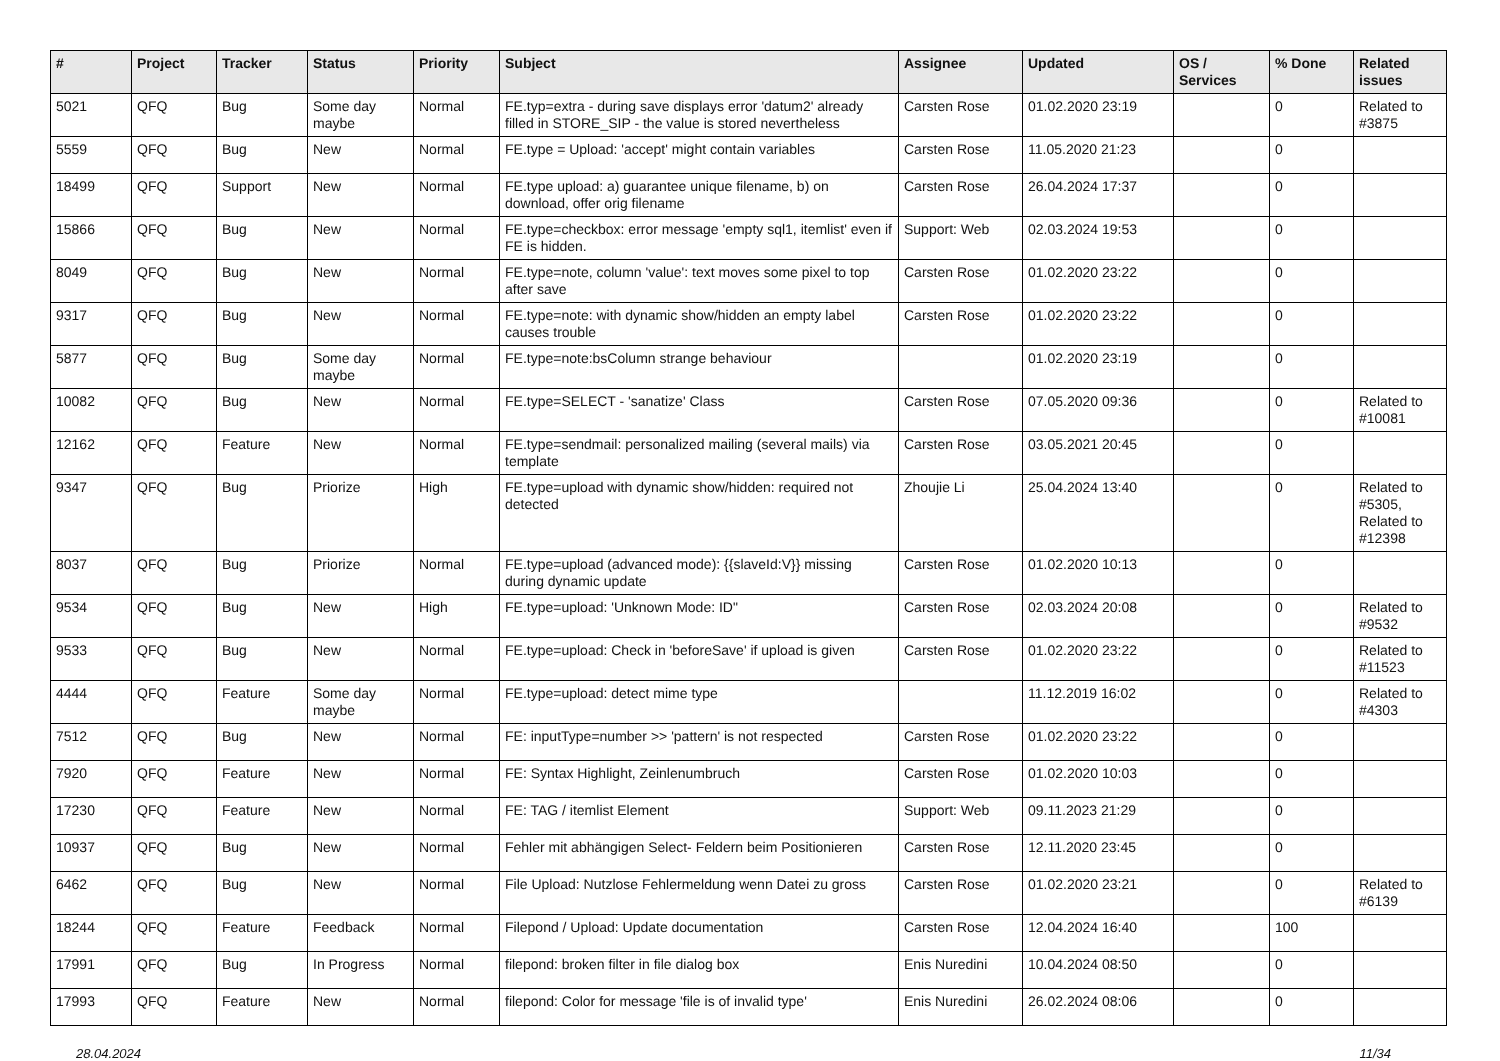| # | Project | Tracker | Status | Priority | Subject | Assignee | Updated | OS / Services | % Done | Related issues |
| --- | --- | --- | --- | --- | --- | --- | --- | --- | --- | --- |
| 5021 | QFQ | Bug | Some day maybe | Normal | FE.typ=extra - during save displays error 'datum2' already filled in STORE_SIP - the value is stored nevertheless | Carsten Rose | 01.02.2020 23:19 | | 0 | Related to #3875 |
| 5559 | QFQ | Bug | New | Normal | FE.type = Upload: 'accept' might contain variables | Carsten Rose | 11.05.2020 21:23 | | 0 | |
| 18499 | QFQ | Support | New | Normal | FE.type upload: a) guarantee unique filename, b) on download, offer orig filename | Carsten Rose | 26.04.2024 17:37 | | 0 | |
| 15866 | QFQ | Bug | New | Normal | FE.type=checkbox: error message 'empty sql1, itemlist' even if FE is hidden. | Support: Web | 02.03.2024 19:53 | | 0 | |
| 8049 | QFQ | Bug | New | Normal | FE.type=note, column 'value': text moves some pixel to top after save | Carsten Rose | 01.02.2020 23:22 | | 0 | |
| 9317 | QFQ | Bug | New | Normal | FE.type=note: with dynamic show/hidden an empty label causes trouble | Carsten Rose | 01.02.2020 23:22 | | 0 | |
| 5877 | QFQ | Bug | Some day maybe | Normal | FE.type=note:bsColumn strange behaviour | | 01.02.2020 23:19 | | 0 | |
| 10082 | QFQ | Bug | New | Normal | FE.type=SELECT - 'sanatize' Class | Carsten Rose | 07.05.2020 09:36 | | 0 | Related to #10081 |
| 12162 | QFQ | Feature | New | Normal | FE.type=sendmail: personalized mailing (several mails) via template | Carsten Rose | 03.05.2021 20:45 | | 0 | |
| 9347 | QFQ | Bug | Priorize | High | FE.type=upload with dynamic show/hidden: required not detected | Zhoujie Li | 25.04.2024 13:40 | | 0 | Related to #5305, Related to #12398 |
| 8037 | QFQ | Bug | Priorize | Normal | FE.type=upload (advanced mode): {{slaveId:V}} missing during dynamic update | Carsten Rose | 01.02.2020 10:13 | | 0 | |
| 9534 | QFQ | Bug | New | High | FE.type=upload: 'Unknown Mode: ID" | Carsten Rose | 02.03.2024 20:08 | | 0 | Related to #9532 |
| 9533 | QFQ | Bug | New | Normal | FE.type=upload: Check in 'beforeSave' if upload is given | Carsten Rose | 01.02.2020 23:22 | | 0 | Related to #11523 |
| 4444 | QFQ | Feature | Some day maybe | Normal | FE.type=upload: detect mime type | | 11.12.2019 16:02 | | 0 | Related to #4303 |
| 7512 | QFQ | Bug | New | Normal | FE: inputType=number >> 'pattern' is not respected | Carsten Rose | 01.02.2020 23:22 | | 0 | |
| 7920 | QFQ | Feature | New | Normal | FE: Syntax Highlight, Zeinlenumbruch | Carsten Rose | 01.02.2020 10:03 | | 0 | |
| 17230 | QFQ | Feature | New | Normal | FE: TAG / itemlist Element | Support: Web | 09.11.2023 21:29 | | 0 | |
| 10937 | QFQ | Bug | New | Normal | Fehler mit abhängigen Select- Feldern beim Positionieren | Carsten Rose | 12.11.2020 23:45 | | 0 | |
| 6462 | QFQ | Bug | New | Normal | File Upload: Nutzlose Fehlermeldung wenn Datei zu gross | Carsten Rose | 01.02.2020 23:21 | | 0 | Related to #6139 |
| 18244 | QFQ | Feature | Feedback | Normal | Filepond / Upload: Update documentation | Carsten Rose | 12.04.2024 16:40 | | 100 | |
| 17991 | QFQ | Bug | In Progress | Normal | filepond: broken filter in file dialog box | Enis Nuredini | 10.04.2024 08:50 | | 0 | |
| 17993 | QFQ | Feature | New | Normal | filepond: Color for message 'file is of invalid type' | Enis Nuredini | 26.02.2024 08:06 | | 0 | |
28.04.2024 11/34